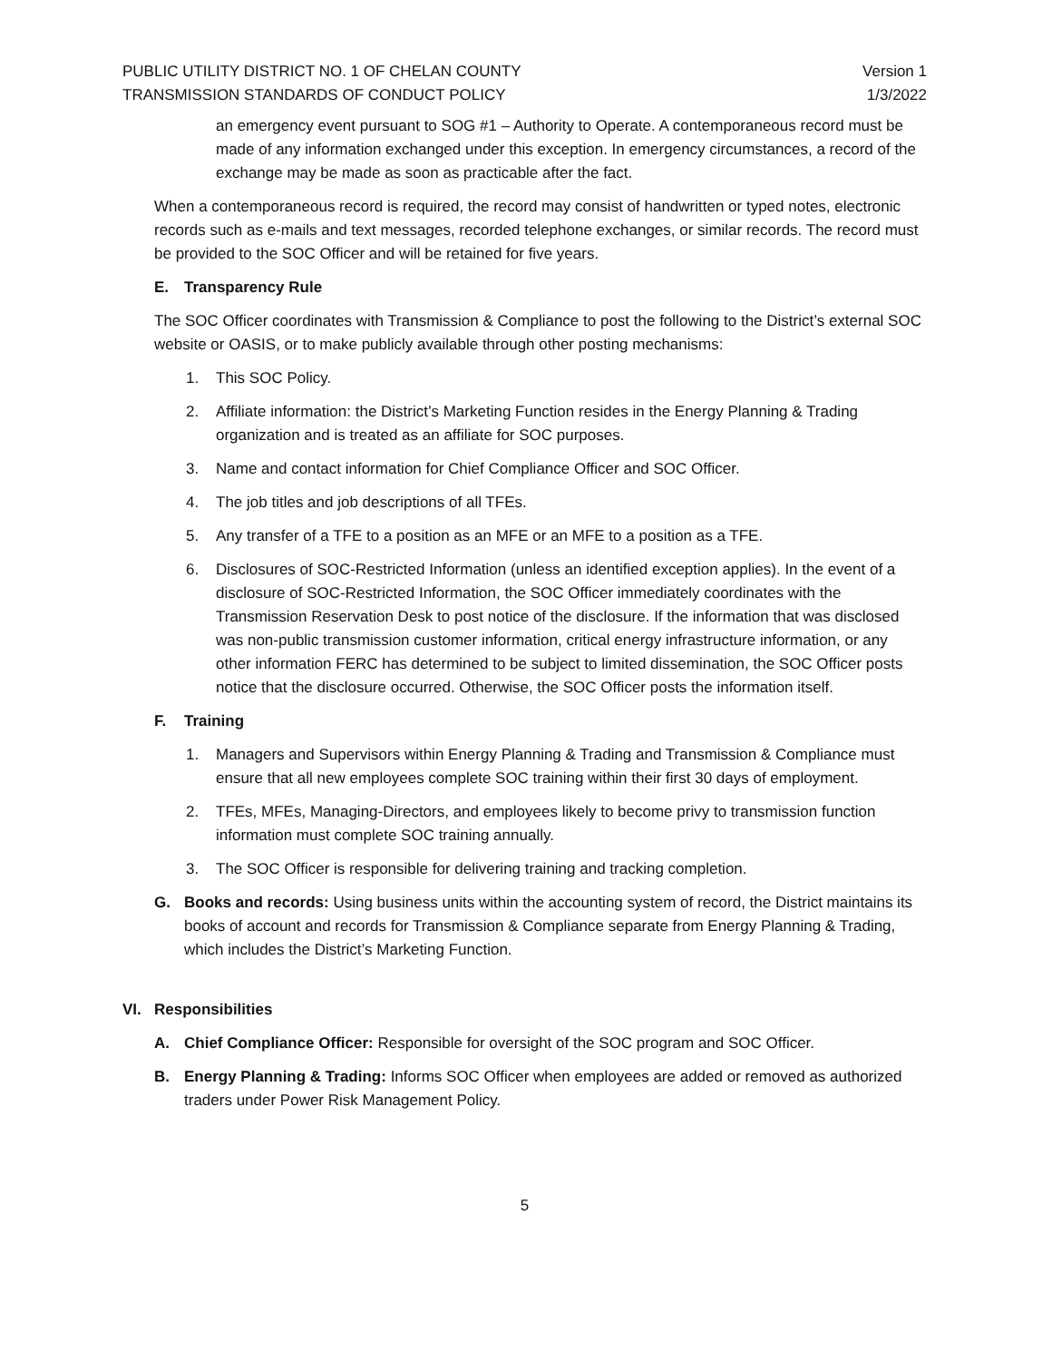PUBLIC UTILITY DISTRICT NO. 1 OF CHELAN COUNTY Version 1
TRANSMISSION STANDARDS OF CONDUCT POLICY 1/3/2022
an emergency event pursuant to SOG #1 – Authority to Operate. A contemporaneous record must be made of any information exchanged under this exception. In emergency circumstances, a record of the exchange may be made as soon as practicable after the fact.
When a contemporaneous record is required, the record may consist of handwritten or typed notes, electronic records such as e-mails and text messages, recorded telephone exchanges, or similar records. The record must be provided to the SOC Officer and will be retained for five years.
E. Transparency Rule
The SOC Officer coordinates with Transmission & Compliance to post the following to the District’s external SOC website or OASIS, or to make publicly available through other posting mechanisms:
1. This SOC Policy.
2. Affiliate information: the District’s Marketing Function resides in the Energy Planning & Trading organization and is treated as an affiliate for SOC purposes.
3. Name and contact information for Chief Compliance Officer and SOC Officer.
4. The job titles and job descriptions of all TFEs.
5. Any transfer of a TFE to a position as an MFE or an MFE to a position as a TFE.
6. Disclosures of SOC-Restricted Information (unless an identified exception applies). In the event of a disclosure of SOC-Restricted Information, the SOC Officer immediately coordinates with the Transmission Reservation Desk to post notice of the disclosure. If the information that was disclosed was non-public transmission customer information, critical energy infrastructure information, or any other information FERC has determined to be subject to limited dissemination, the SOC Officer posts notice that the disclosure occurred. Otherwise, the SOC Officer posts the information itself.
F. Training
1. Managers and Supervisors within Energy Planning & Trading and Transmission & Compliance must ensure that all new employees complete SOC training within their first 30 days of employment.
2. TFEs, MFEs, Managing-Directors, and employees likely to become privy to transmission function information must complete SOC training annually.
3. The SOC Officer is responsible for delivering training and tracking completion.
G. Books and records: Using business units within the accounting system of record, the District maintains its books of account and records for Transmission & Compliance separate from Energy Planning & Trading, which includes the District’s Marketing Function.
VI. Responsibilities
A. Chief Compliance Officer: Responsible for oversight of the SOC program and SOC Officer.
B. Energy Planning & Trading: Informs SOC Officer when employees are added or removed as authorized traders under Power Risk Management Policy.
5